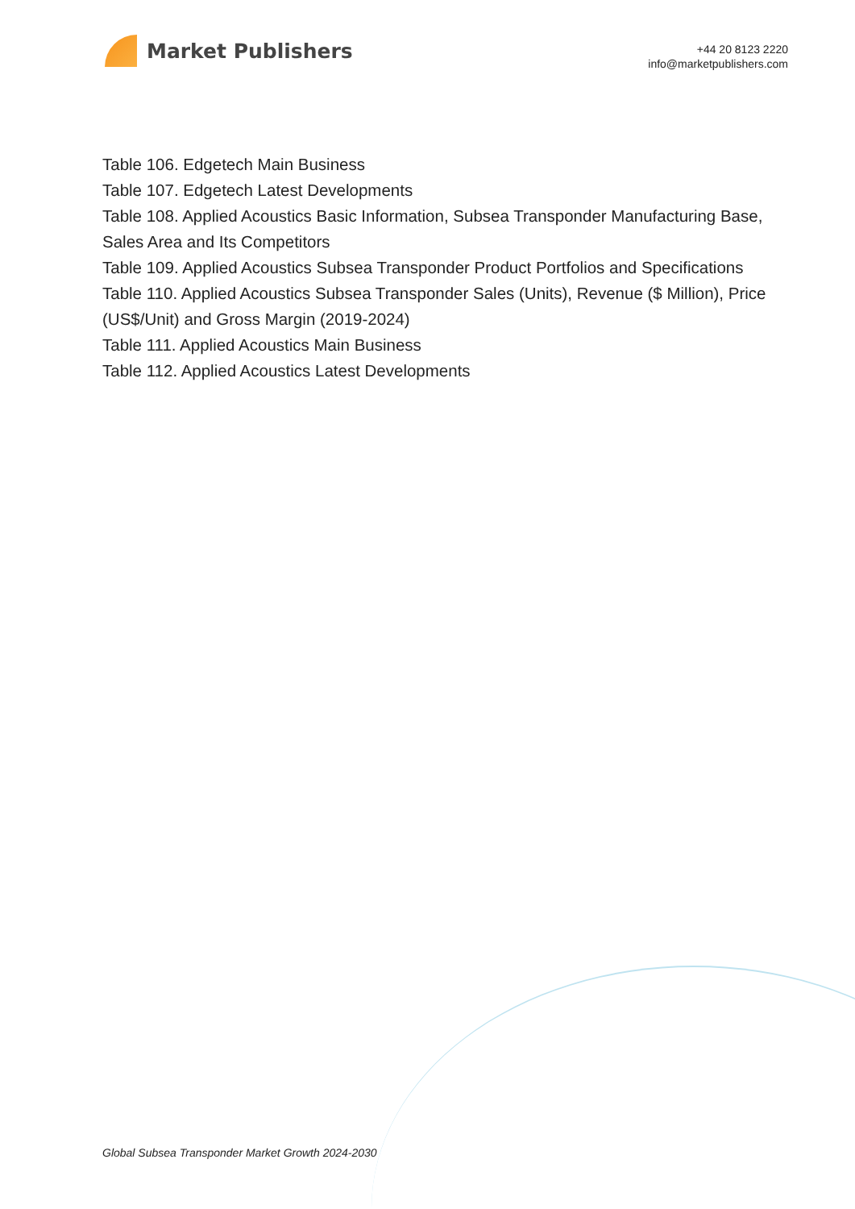Market Publishers
+44 20 8123 2220
info@marketpublishers.com
Table 106. Edgetech Main Business
Table 107. Edgetech Latest Developments
Table 108. Applied Acoustics Basic Information, Subsea Transponder Manufacturing Base, Sales Area and Its Competitors
Table 109. Applied Acoustics Subsea Transponder Product Portfolios and Specifications
Table 110. Applied Acoustics Subsea Transponder Sales (Units), Revenue ($ Million), Price (US$/Unit) and Gross Margin (2019-2024)
Table 111. Applied Acoustics Main Business
Table 112. Applied Acoustics Latest Developments
Global Subsea Transponder Market Growth 2024-2030